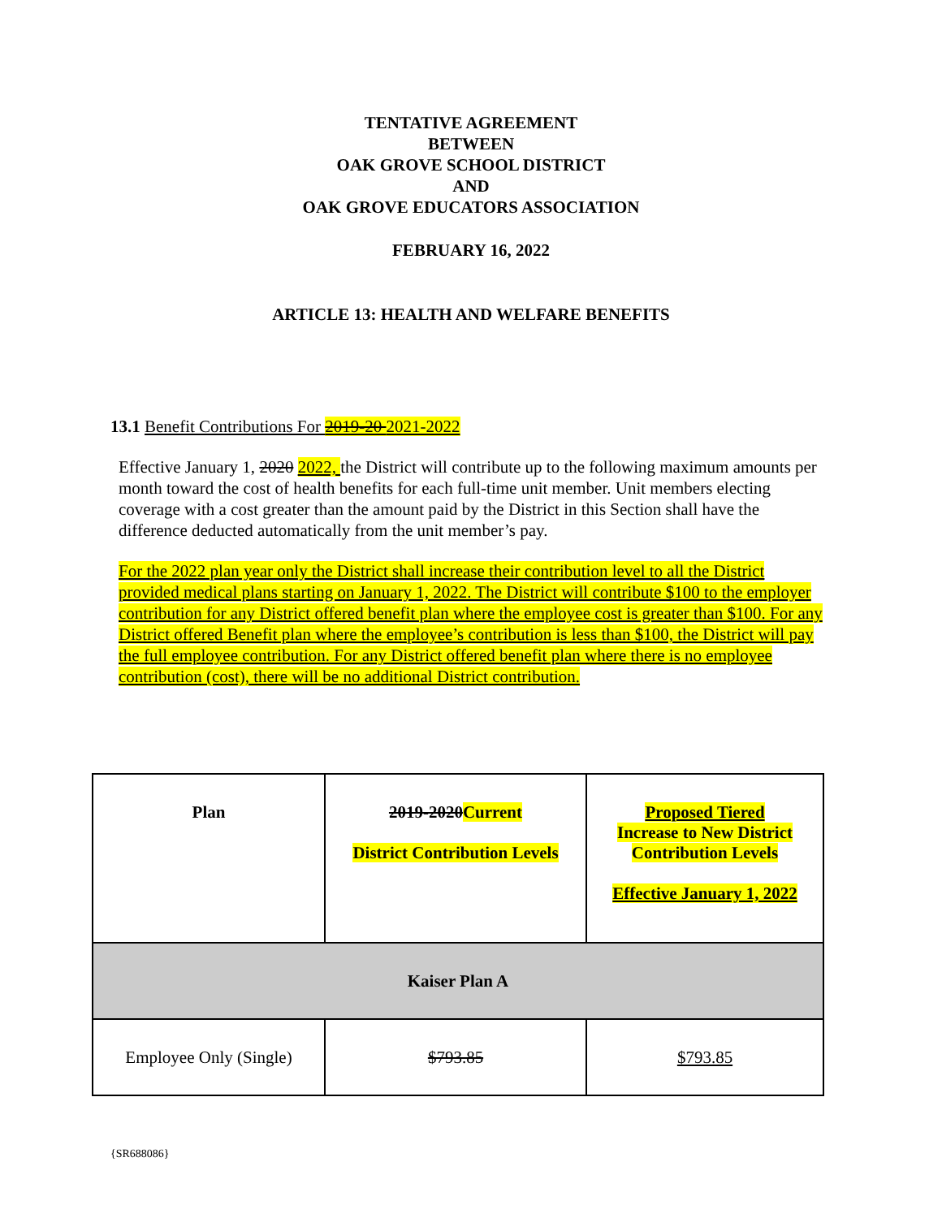TENTATIVE AGREEMENT
BETWEEN
OAK GROVE SCHOOL DISTRICT
AND
OAK GROVE EDUCATORS ASSOCIATION
FEBRUARY 16, 2022
ARTICLE 13: HEALTH AND WELFARE BENEFITS
13.1 Benefit Contributions For 2019-20 2021-2022
Effective January 1, 2020 2022, the District will contribute up to the following maximum amounts per month toward the cost of health benefits for each full-time unit member. Unit members electing coverage with a cost greater than the amount paid by the District in this Section shall have the difference deducted automatically from the unit member’s pay.
For the 2022 plan year only the District shall increase their contribution level to all the District provided medical plans starting on January 1, 2022. The District will contribute $100 to the employer contribution for any District offered benefit plan where the employee cost is greater than $100. For any District offered Benefit plan where the employee’s contribution is less than $100, the District will pay the full employee contribution. For any District offered benefit plan where there is no employee contribution (cost), there will be no additional District contribution.
| Plan | 2019-2020 Current District Contribution Levels | Proposed Tiered Increase to New District Contribution Levels Effective January 1, 2022 |
| Kaiser Plan A | | |
| Employee Only (Single) | $793.85 | $793.85 |
{SR688086}